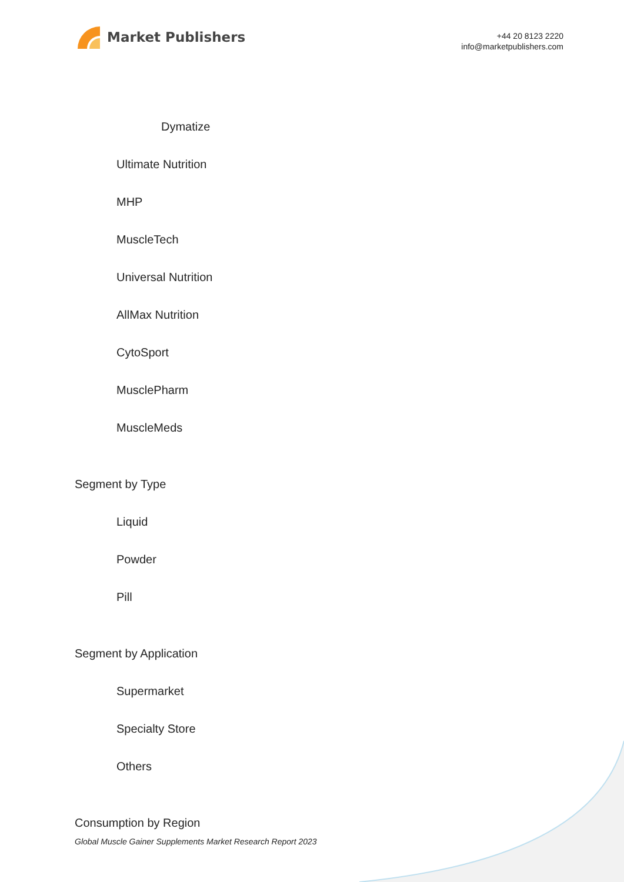Market Publishers
+44 20 8123 2220
info@marketpublishers.com
Dymatize
Ultimate Nutrition
MHP
MuscleTech
Universal Nutrition
AllMax Nutrition
CytoSport
MusclePharm
MuscleMeds
Segment by Type
Liquid
Powder
Pill
Segment by Application
Supermarket
Specialty Store
Others
Consumption by Region
Global Muscle Gainer Supplements Market Research Report 2023